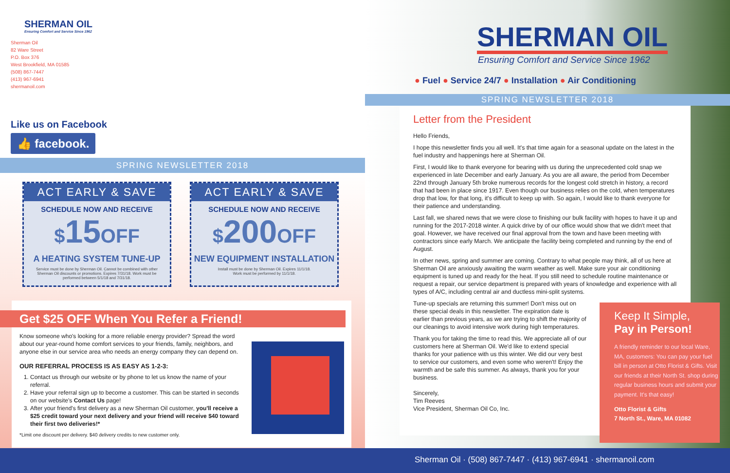SHERMAN OIL
Ensuring Comfort and Service Since 1962
Sherman Oil
82 Ware Street
P.O. Box 376
West Brookfield, MA 01585
(508) 867-7447
(413) 967-6941
shermanoil.com
Like us on Facebook
👍 facebook.
SPRING NEWSLETTER 2018
ACT EARLY & SAVE
SCHEDULE NOW AND RECEIVE
$15OFF
A HEATING SYSTEM TUNE-UP
Service must be done by Sherman Oil. Cannot be combined with other Sherman Oil discounts or promotions. Expires 7/31/18. Work must be performed between 5/1/18 and 7/31/18.
ACT EARLY & SAVE
SCHEDULE NOW AND RECEIVE
$200OFF
NEW EQUIPMENT INSTALLATION
Install must be done by Sherman Oil. Expires 11/1/18.
Work must be performed by 11/1/18.
Get $25 OFF When You Refer a Friend!
Know someone who's looking for a more reliable energy provider? Spread the word about our year-round home comfort services to your friends, family, neighbors, and anyone else in our service area who needs an energy company they can depend on.
OUR REFERRAL PROCESS IS AS EASY AS 1-2-3:
1. Contact us through our website or by phone to let us know the name of your referral.
2. Have your referral sign up to become a customer. This can be started in seconds on our website's Contact Us page!
3. After your friend's first delivery as a new Sherman Oil customer, you'll receive a $25 credit toward your next delivery and your friend will receive $40 toward their first two deliveries!*
*Limit one discount per delivery. $40 delivery credits to new customer only.
SHERMAN OIL
Ensuring Comfort and Service Since 1962
● Fuel ● Service 24/7 ● Installation ● Air Conditioning
SPRING NEWSLETTER 2018
Letter from the President
Hello Friends,
I hope this newsletter finds you all well. It's that time again for a seasonal update on the latest in the fuel industry and happenings here at Sherman Oil.
First, I would like to thank everyone for bearing with us during the unprecedented cold snap we experienced in late December and early January. As you are all aware, the period from December 22nd through January 5th broke numerous records for the longest cold stretch in history, a record that had been in place since 1917. Even though our business relies on the cold, when temperatures drop that low, for that long, it's difficult to keep up with. So again, I would like to thank everyone for their patience and understanding.
Last fall, we shared news that we were close to finishing our bulk facility with hopes to have it up and running for the 2017-2018 winter. A quick drive by of our office would show that we didn't meet that goal. However, we have received our final approval from the town and have been meeting with contractors since early March. We anticipate the facility being completed and running by the end of August.
In other news, spring and summer are coming. Contrary to what people may think, all of us here at Sherman Oil are anxiously awaiting the warm weather as well. Make sure your air conditioning equipment is tuned up and ready for the heat. If you still need to schedule routine maintenance or request a repair, our service department is prepared with years of knowledge and experience with all types of A/C, including central air and ductless mini-split systems.
Tune-up specials are returning this summer! Don't miss out on these special deals in this newsletter. The expiration date is earlier than previous years, as we are trying to shift the majority of our cleanings to avoid intensive work during high temperatures.
Thank you for taking the time to read this. We appreciate all of our customers here at Sherman Oil. We'd like to extend special thanks for your patience with us this winter. We did our very best to service our customers, and even some who weren't! Enjoy the warmth and be safe this summer. As always, thank you for your business.
Sincerely,
Tim Reeves
Vice President, Sherman Oil Co, Inc.
Keep It Simple,
Pay in Person!
A friendly reminder to our local Ware, MA, customers: You can pay your fuel bill in person at Otto Florist & Gifts. Visit our friends at their North St. shop during regular business hours and submit your payment. It's that easy!
Otto Florist & Gifts
7 North St., Ware, MA 01082
Sherman Oil · (508) 867-7447 · (413) 967-6941 · shermanoil.com